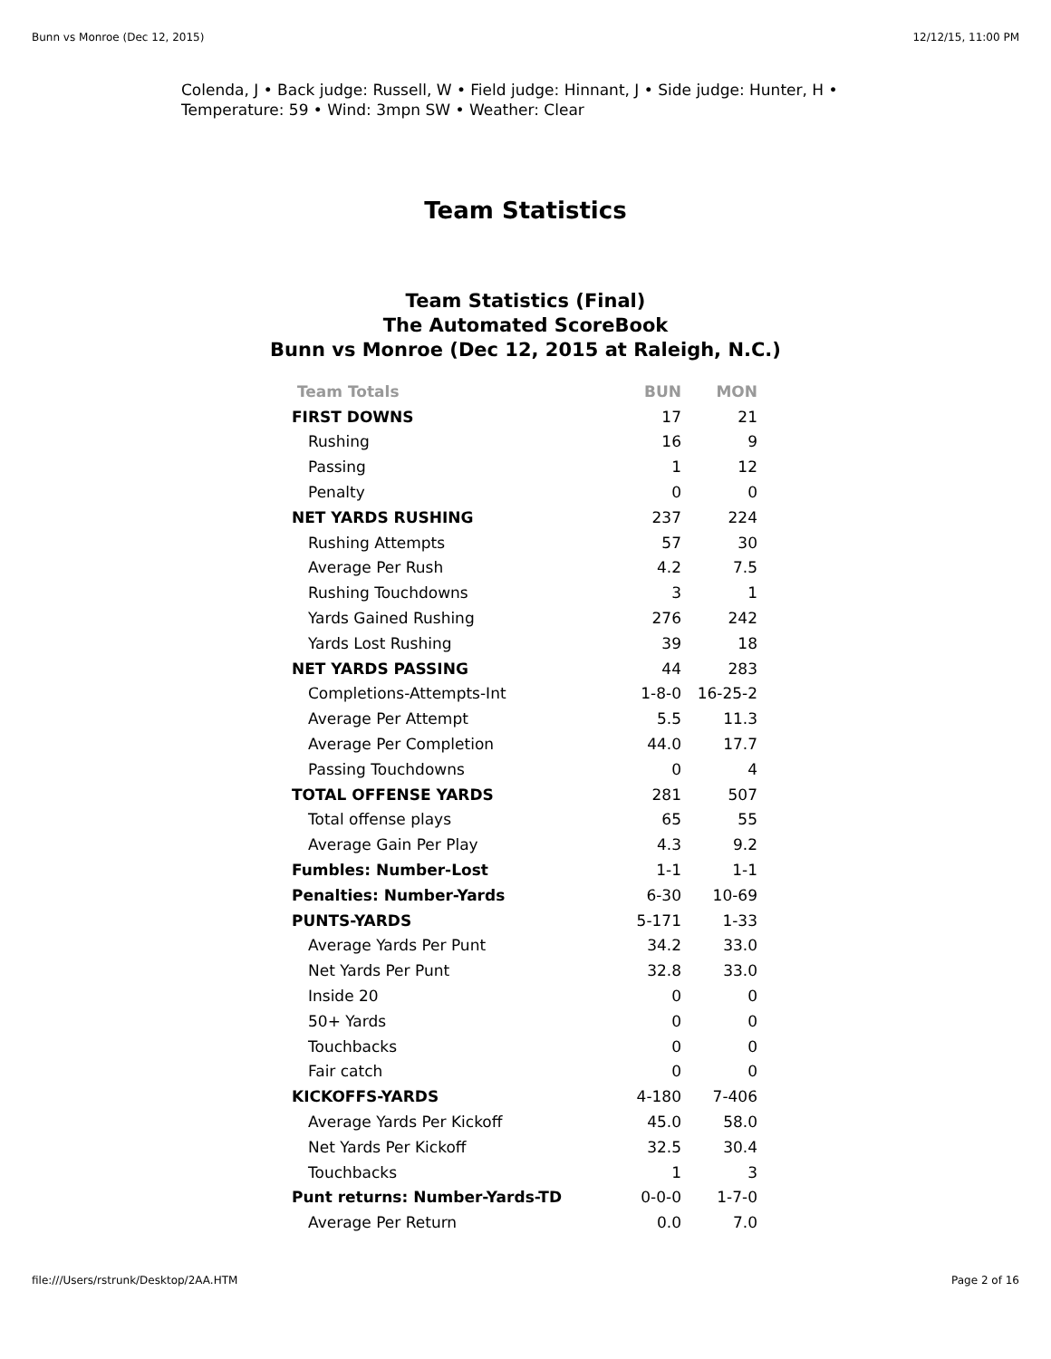Bunn vs Monroe (Dec 12, 2015) 12/12/15, 11:00 PM
Colenda, J • Back judge: Russell, W • Field judge: Hinnant, J • Side judge: Hunter, H •
Temperature: 59 • Wind: 3mpn SW • Weather: Clear
Team Statistics
Team Statistics (Final)
The Automated ScoreBook
Bunn vs Monroe (Dec 12, 2015 at Raleigh, N.C.)
| Team Totals | BUN | MON |
| --- | --- | --- |
| FIRST DOWNS | 17 | 21 |
| Rushing | 16 | 9 |
| Passing | 1 | 12 |
| Penalty | 0 | 0 |
| NET YARDS RUSHING | 237 | 224 |
| Rushing Attempts | 57 | 30 |
| Average Per Rush | 4.2 | 7.5 |
| Rushing Touchdowns | 3 | 1 |
| Yards Gained Rushing | 276 | 242 |
| Yards Lost Rushing | 39 | 18 |
| NET YARDS PASSING | 44 | 283 |
| Completions-Attempts-Int | 1-8-0 | 16-25-2 |
| Average Per Attempt | 5.5 | 11.3 |
| Average Per Completion | 44.0 | 17.7 |
| Passing Touchdowns | 0 | 4 |
| TOTAL OFFENSE YARDS | 281 | 507 |
| Total offense plays | 65 | 55 |
| Average Gain Per Play | 4.3 | 9.2 |
| Fumbles: Number-Lost | 1-1 | 1-1 |
| Penalties: Number-Yards | 6-30 | 10-69 |
| PUNTS-YARDS | 5-171 | 1-33 |
| Average Yards Per Punt | 34.2 | 33.0 |
| Net Yards Per Punt | 32.8 | 33.0 |
| Inside 20 | 0 | 0 |
| 50+ Yards | 0 | 0 |
| Touchbacks | 0 | 0 |
| Fair catch | 0 | 0 |
| KICKOFFS-YARDS | 4-180 | 7-406 |
| Average Yards Per Kickoff | 45.0 | 58.0 |
| Net Yards Per Kickoff | 32.5 | 30.4 |
| Touchbacks | 1 | 3 |
| Punt returns: Number-Yards-TD | 0-0-0 | 1-7-0 |
| Average Per Return | 0.0 | 7.0 |
file:///Users/rstrunk/Desktop/2AA.HTM Page 2 of 16